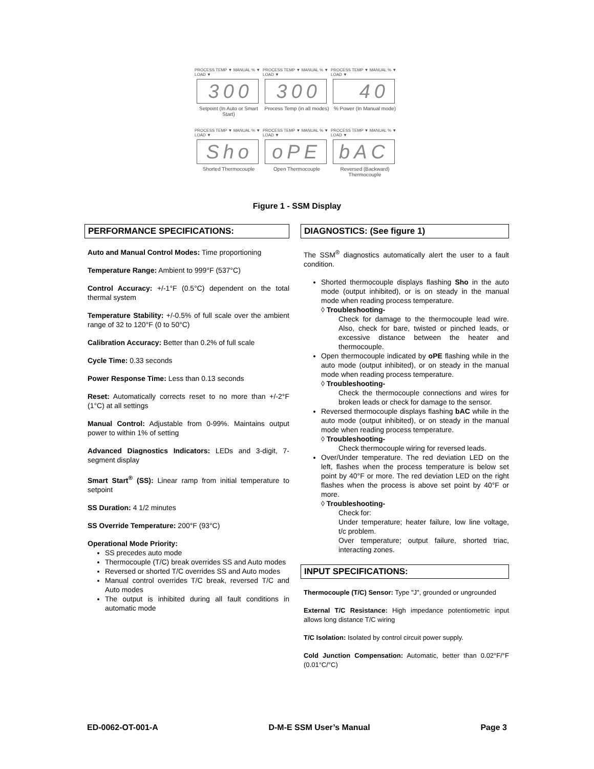PROCESS TEMP ▼ MANUAL % ▼ LOAD ▼
300
Setpoint (In Auto or Smart Start)
PROCESS TEMP ▼ MANUAL % ▼ LOAD ▼
300
Process Temp (in all modes)
PROCESS TEMP ▼ MANUAL % ▼ LOAD ▼
40
% Power (In Manual mode)
PROCESS TEMP ▼ MANUAL % ▼ LOAD ▼
Sho
Shorted Thermocouple
PROCESS TEMP ▼ MANUAL % ▼ LOAD ▼
oPE
Open Thermocouple
PROCESS TEMP ▼ MANUAL % ▼ LOAD ▼
bAC
Reversed (Backward) Thermocouple
Figure 1 - SSM Display
PERFORMANCE SPECIFICATIONS:
Auto and Manual Control Modes: Time proportioning
Temperature Range: Ambient to 999°F (537°C)
Control Accuracy: +/-1°F (0.5°C) dependent on the total thermal system
Temperature Stability: +/-0.5% of full scale over the ambient range of 32 to 120°F (0 to 50°C)
Calibration Accuracy: Better than 0.2% of full scale
Cycle Time: 0.33 seconds
Power Response Time: Less than 0.13 seconds
Reset: Automatically corrects reset to no more than +/-2°F (1°C) at all settings
Manual Control: Adjustable from 0-99%. Maintains output power to within 1% of setting
Advanced Diagnostics Indicators: LEDs and 3-digit, 7-segment display
Smart Start<sup>®</sup> (SS): Linear ramp from initial temperature to setpoint
SS Duration: 4 1/2 minutes
SS Override Temperature: 200°F (93°C)
Operational Mode Priority:
SS precedes auto mode
Thermocouple (T/C) break overrides SS and Auto modes
Reversed or shorted T/C overrides SS and Auto modes
Manual control overrides T/C break, reversed T/C and Auto modes
The output is inhibited during all fault conditions in automatic mode
DIAGNOSTICS: (See figure 1)
The SSM<sup>®</sup> diagnostics automatically alert the user to a fault condition.
Shorted thermocouple displays flashing Sho in the auto mode (output inhibited), or is on steady in the manual mode when reading process temperature.
◊ Troubleshooting-
Check for damage to the thermocouple lead wire. Also, check for bare, twisted or pinched leads, or excessive distance between the heater and thermocouple.
Open thermocouple indicated by oPE flashing while in the auto mode (output inhibited), or on steady in the manual mode when reading process temperature.
◊ Troubleshooting-
Check the thermocouple connections and wires for broken leads or check for damage to the sensor.
Reversed thermocouple displays flashing bAC while in the auto mode (output inhibited), or on steady in the manual mode when reading process temperature.
◊ Troubleshooting-
Check thermocouple wiring for reversed leads.
Over/Under temperature. The red deviation LED on the left, flashes when the process temperature is below set point by 40°F or more. The red deviation LED on the right flashes when the process is above set point by 40°F or more.
◊ Troubleshooting-
Check for:
Under temperature; heater failure, low line voltage, t/c problem.
Over temperature; output failure, shorted triac, interacting zones.
INPUT SPECIFICATIONS:
Thermocouple (T/C) Sensor: Type "J", grounded or ungrounded
External T/C Resistance: High impedance potentiometric input allows long distance T/C wiring
T/C Isolation: Isolated by control circuit power supply.
Cold Junction Compensation: Automatic, better than 0.02°F/°F (0.01°C/°C)
ED-0062-OT-001-A D-M-E SSM User’s Manual Page 3